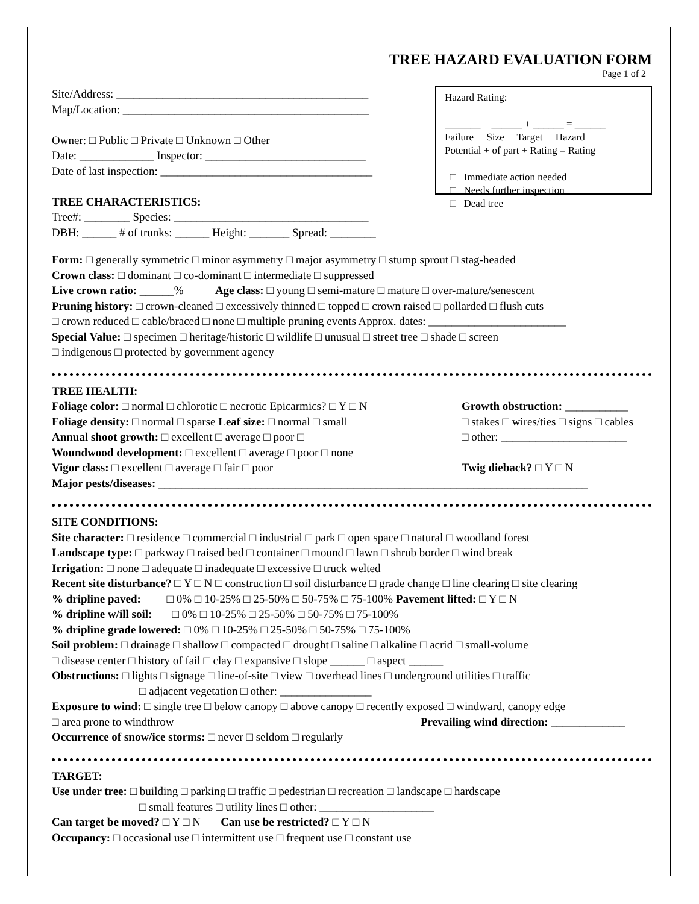TREE HAZARD EVALUATION FORM
Page 1 of 2
Site/Address: ____________________________________________
Map/Location: ___________________________________________
Owner: □ Public □ Private □ Unknown □ Other
Date: _____________ Inspector: ____________________________
Date of last inspection: _____________________________________
TREE CHARACTERISTICS:
Tree#: ________ Species: __________________________________
DBH: ______ # of trunks: ______ Height: _______ Spread: ________
Hazard Rating:
_______ + ______ + ______ = ______
Failure Size Target Hazard
Potential + of part + Rating = Rating
□ Immediate action needed
□ Needs further inspection
□ Dead tree
Form: □ generally symmetric □ minor asymmetry □ major asymmetry □ stump sprout □ stag-headed
Crown class: □ dominant □ co-dominant □ intermediate □ suppressed
Live crown ratio: ______% Age class: □ young □ semi-mature □ mature □ over-mature/senescent
Pruning history: □ crown-cleaned □ excessively thinned □ topped □ crown raised □ pollarded □ flush cuts
□ crown reduced □ cable/braced □ none □ multiple pruning events Approx. dates: ________________________
Special Value: □ specimen □ heritage/historic □ wildlife □ unusual □ street tree □ shade □ screen
□ indigenous □ protected by government agency
TREE HEALTH:
Foliage color: □ normal □ chlorotic □ necrotic Epicarmics? □ Y □ N
Growth obstruction: ___________
Foliage density: □ normal □ sparse Leaf size: □ normal □ small
□ stakes □ wires/ties □ signs □ cables
Annual shoot growth: □ excellent □ average □ poor □ □ other: ______________________
Woundwood development: □ excellent □ average □ poor □ none
Vigor class: □ excellent □ average □ fair □ poor Twig dieback? □ Y □ N
Major pests/diseases: ___________________________________________________________________________
SITE CONDITIONS:
Site character: □ residence □ commercial □ industrial □ park □ open space □ natural □ woodland forest
Landscape type: □ parkway □ raised bed □ container □ mound □ lawn □ shrub border □ wind break
Irrigation: □ none □ adequate □ inadequate □ excessive □ truck welted
Recent site disturbance? □ Y □ N □ construction □ soil disturbance □ grade change □ line clearing □ site clearing
% dripline paved: □ 0% □ 10-25% □ 25-50% □ 50-75% □ 75-100% Pavement lifted: □ Y □ N
% dripline w/ill soil: □ 0% □ 10-25% □ 25-50% □ 50-75% □ 75-100%
% dripline grade lowered: □ 0% □ 10-25% □ 25-50% □ 50-75% □ 75-100%
Soil problem: □ drainage □ shallow □ compacted □ drought □ saline □ alkaline □ acrid □ small-volume
□ disease center □ history of fail □ clay □ expansive □ slope ______ □ aspect ______
Obstructions: □ lights □ signage □ line-of-site □ view □ overhead lines □ underground utilities □ traffic
□ adjacent vegetation □ other: ________________
Exposure to wind: □ single tree □ below canopy □ above canopy □ recently exposed □ windward, canopy edge
□ area prone to windthrow Prevailing wind direction: _____________
Occurrence of snow/ice storms: □ never □ seldom □ regularly
TARGET:
Use under tree: □ building □ parking □ traffic □ pedestrian □ recreation □ landscape □ hardscape
□ small features □ utility lines □ other: ____________________
Can target be moved? □ Y □ N Can use be restricted? □ Y □ N
Occupancy: □ occasional use □ intermittent use □ frequent use □ constant use